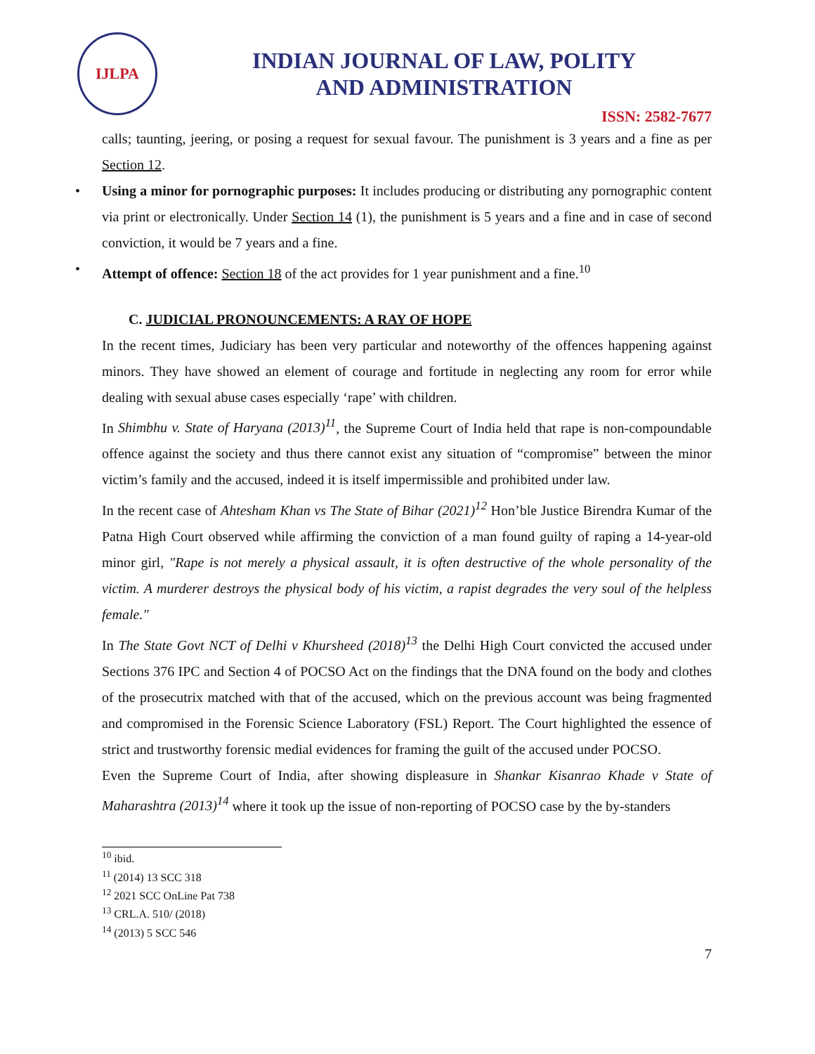IJLPA
INDIAN JOURNAL OF LAW, POLITY
AND ADMINISTRATION
ISSN: 2582-7677
calls; taunting, jeering, or posing a request for sexual favour. The punishment is 3 years and a fine as per Section 12.
• Using a minor for pornographic purposes: It includes producing or distributing any pornographic content via print or electronically. Under Section 14 (1), the punishment is 5 years and a fine and in case of second conviction, it would be 7 years and a fine.
• Attempt of offence: Section 18 of the act provides for 1 year punishment and a fine.<sup>10</sup>
C. JUDICIAL PRONOUNCEMENTS: A RAY OF HOPE
In the recent times, Judiciary has been very particular and noteworthy of the offences happening against minors. They have showed an element of courage and fortitude in neglecting any room for error while dealing with sexual abuse cases especially ‘rape’ with children.
In Shimbhu v. State of Haryana (2013)<sup>11</sup>, the Supreme Court of India held that rape is non-compoundable offence against the society and thus there cannot exist any situation of “compromise” between the minor victim’s family and the accused, indeed it is itself impermissible and prohibited under law.
In the recent case of Ahtesham Khan vs The State of Bihar (2021)<sup>12</sup> Hon’ble Justice Birendra Kumar of the Patna High Court observed while affirming the conviction of a man found guilty of raping a 14-year-old minor girl, "Rape is not merely a physical assault, it is often destructive of the whole personality of the victim. A murderer destroys the physical body of his victim, a rapist degrades the very soul of the helpless female."
In The State Govt NCT of Delhi v Khursheed (2018)<sup>13</sup> the Delhi High Court convicted the accused under Sections 376 IPC and Section 4 of POCSO Act on the findings that the DNA found on the body and clothes of the prosecutrix matched with that of the accused, which on the previous account was being fragmented and compromised in the Forensic Science Laboratory (FSL) Report. The Court highlighted the essence of strict and trustworthy forensic medial evidences for framing the guilt of the accused under POCSO.
Even the Supreme Court of India, after showing displeasure in Shankar Kisanrao Khade v State of Maharashtra (2013)<sup>14</sup> where it took up the issue of non-reporting of POCSO case by the by-standers
<sup>10</sup> ibid.
<sup>11</sup> (2014) 13 SCC 318
<sup>12</sup> 2021 SCC OnLine Pat 738
<sup>13</sup> CRL.A. 510/ (2018)
<sup>14</sup> (2013) 5 SCC 546
7